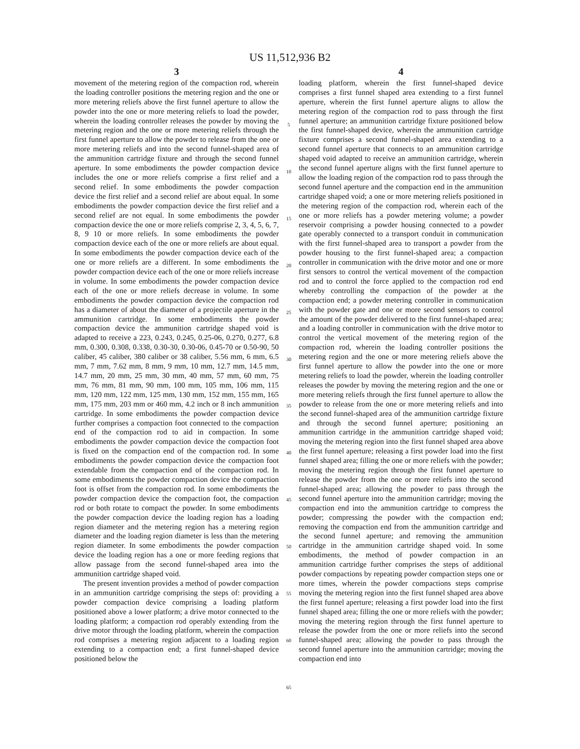US 11,512,936 B2
3
movement of the metering region of the compaction rod, wherein the loading controller positions the metering region and the one or more metering reliefs above the first funnel aperture to allow the powder into the one or more metering reliefs to load the powder, wherein the loading controller releases the powder by moving the metering region and the one or more metering reliefs through the first funnel aperture to allow the powder to release from the one or more metering reliefs and into the second funnel-shaped area of the ammunition cartridge fixture and through the second funnel aperture. In some embodiments the powder compaction device includes the one or more reliefs comprise a first relief and a second relief. In some embodiments the powder compaction device the first relief and a second relief are about equal. In some embodiments the powder compaction device the first relief and a second relief are not equal. In some embodiments the powder compaction device the one or more reliefs comprise 2, 3, 4, 5, 6, 7, 8, 9 10 or more reliefs. In some embodiments the powder compaction device each of the one or more reliefs are about equal. In some embodiments the powder compaction device each of the one or more reliefs are a different. In some embodiments the powder compaction device each of the one or more reliefs increase in volume. In some embodiments the powder compaction device each of the one or more reliefs decrease in volume. In some embodiments the powder compaction device the compaction rod has a diameter of about the diameter of a projectile aperture in the ammunition cartridge. In some embodiments the powder compaction device the ammunition cartridge shaped void is adapted to receive a 223, 0.243, 0.245, 0.25-06, 0.270, 0.277, 6.8 mm, 0.300, 0.308, 0.338, 0.30-30, 0.30-06, 0.45-70 or 0.50-90, 50 caliber, 45 caliber, 380 caliber or 38 caliber, 5.56 mm, 6 mm, 6.5 mm, 7 mm, 7.62 mm, 8 mm, 9 mm, 10 mm, 12.7 mm, 14.5 mm, 14.7 mm, 20 mm, 25 mm, 30 mm, 40 mm, 57 mm, 60 mm, 75 mm, 76 mm, 81 mm, 90 mm, 100 mm, 105 mm, 106 mm, 115 mm, 120 mm, 122 mm, 125 mm, 130 mm, 152 mm, 155 mm, 165 mm, 175 mm, 203 mm or 460 mm, 4.2 inch or 8 inch ammunition cartridge. In some embodiments the powder compaction device further comprises a compaction foot connected to the compaction end of the compaction rod to aid in compaction. In some embodiments the powder compaction device the compaction foot is fixed on the compaction end of the compaction rod. In some embodiments the powder compaction device the compaction foot extendable from the compaction end of the compaction rod. In some embodiments the powder compaction device the compaction foot is offset from the compaction rod. In some embodiments the powder compaction device the compaction foot, the compaction rod or both rotate to compact the powder. In some embodiments the powder compaction device the loading region has a loading region diameter and the metering region has a metering region diameter and the loading region diameter is less than the metering region diameter. In some embodiments the powder compaction device the loading region has a one or more feeding regions that allow passage from the second funnel-shaped area into the ammunition cartridge shaped void.
The present invention provides a method of powder compaction in an ammunition cartridge comprising the steps of: providing a powder compaction device comprising a loading platform positioned above a lower platform; a drive motor connected to the loading platform; a compaction rod operably extending from the drive motor through the loading platform, wherein the compaction rod comprises a metering region adjacent to a loading region extending to a compaction end; a first funnel-shaped device positioned below the
5
10
15
20
25
30
35
40
45
50
55
60
65
4
loading platform, wherein the first funnel-shaped device comprises a first funnel shaped area extending to a first funnel aperture, wherein the first funnel aperture aligns to allow the metering region of the compaction rod to pass through the first funnel aperture; an ammunition cartridge fixture positioned below the first funnel-shaped device, wherein the ammunition cartridge fixture comprises a second funnel-shaped area extending to a second funnel aperture that connects to an ammunition cartridge shaped void adapted to receive an ammunition cartridge, wherein the second funnel aperture aligns with the first funnel aperture to allow the loading region of the compaction rod to pass through the second funnel aperture and the compaction end in the ammunition cartridge shaped void; a one or more metering reliefs positioned in the metering region of the compaction rod, wherein each of the one or more reliefs has a powder metering volume; a powder reservoir comprising a powder housing connected to a powder gate operably connected to a transport conduit in communication with the first funnel-shaped area to transport a powder from the powder housing to the first funnel-shaped area; a compaction controller in communication with the drive motor and one or more first sensors to control the vertical movement of the compaction rod and to control the force applied to the compaction rod end whereby controlling the compaction of the powder at the compaction end; a powder metering controller in communication with the powder gate and one or more second sensors to control the amount of the powder delivered to the first funnel-shaped area; and a loading controller in communication with the drive motor to control the vertical movement of the metering region of the compaction rod, wherein the loading controller positions the metering region and the one or more metering reliefs above the first funnel aperture to allow the powder into the one or more metering reliefs to load the powder, wherein the loading controller releases the powder by moving the metering region and the one or more metering reliefs through the first funnel aperture to allow the powder to release from the one or more metering reliefs and into the second funnel-shaped area of the ammunition cartridge fixture and through the second funnel aperture; positioning an ammunition cartridge in the ammunition cartridge shaped void; moving the metering region into the first funnel shaped area above the first funnel aperture; releasing a first powder load into the first funnel shaped area; filling the one or more reliefs with the powder; moving the metering region through the first funnel aperture to release the powder from the one or more reliefs into the second funnel-shaped area; allowing the powder to pass through the second funnel aperture into the ammunition cartridge; moving the compaction end into the ammunition cartridge to compress the powder; compressing the powder with the compaction end; removing the compaction end from the ammunition cartridge and the second funnel aperture; and removing the ammunition cartridge in the ammunition cartridge shaped void. In some embodiments, the method of powder compaction in an ammunition cartridge further comprises the steps of additional powder compactions by repeating powder compaction steps one or more times, wherein the powder compactions steps comprise moving the metering region into the first funnel shaped area above the first funnel aperture; releasing a first powder load into the first funnel shaped area; filling the one or more reliefs with the powder; moving the metering region through the first funnel aperture to release the powder from the one or more reliefs into the second funnel-shaped area; allowing the powder to pass through the second funnel aperture into the ammunition cartridge; moving the compaction end into